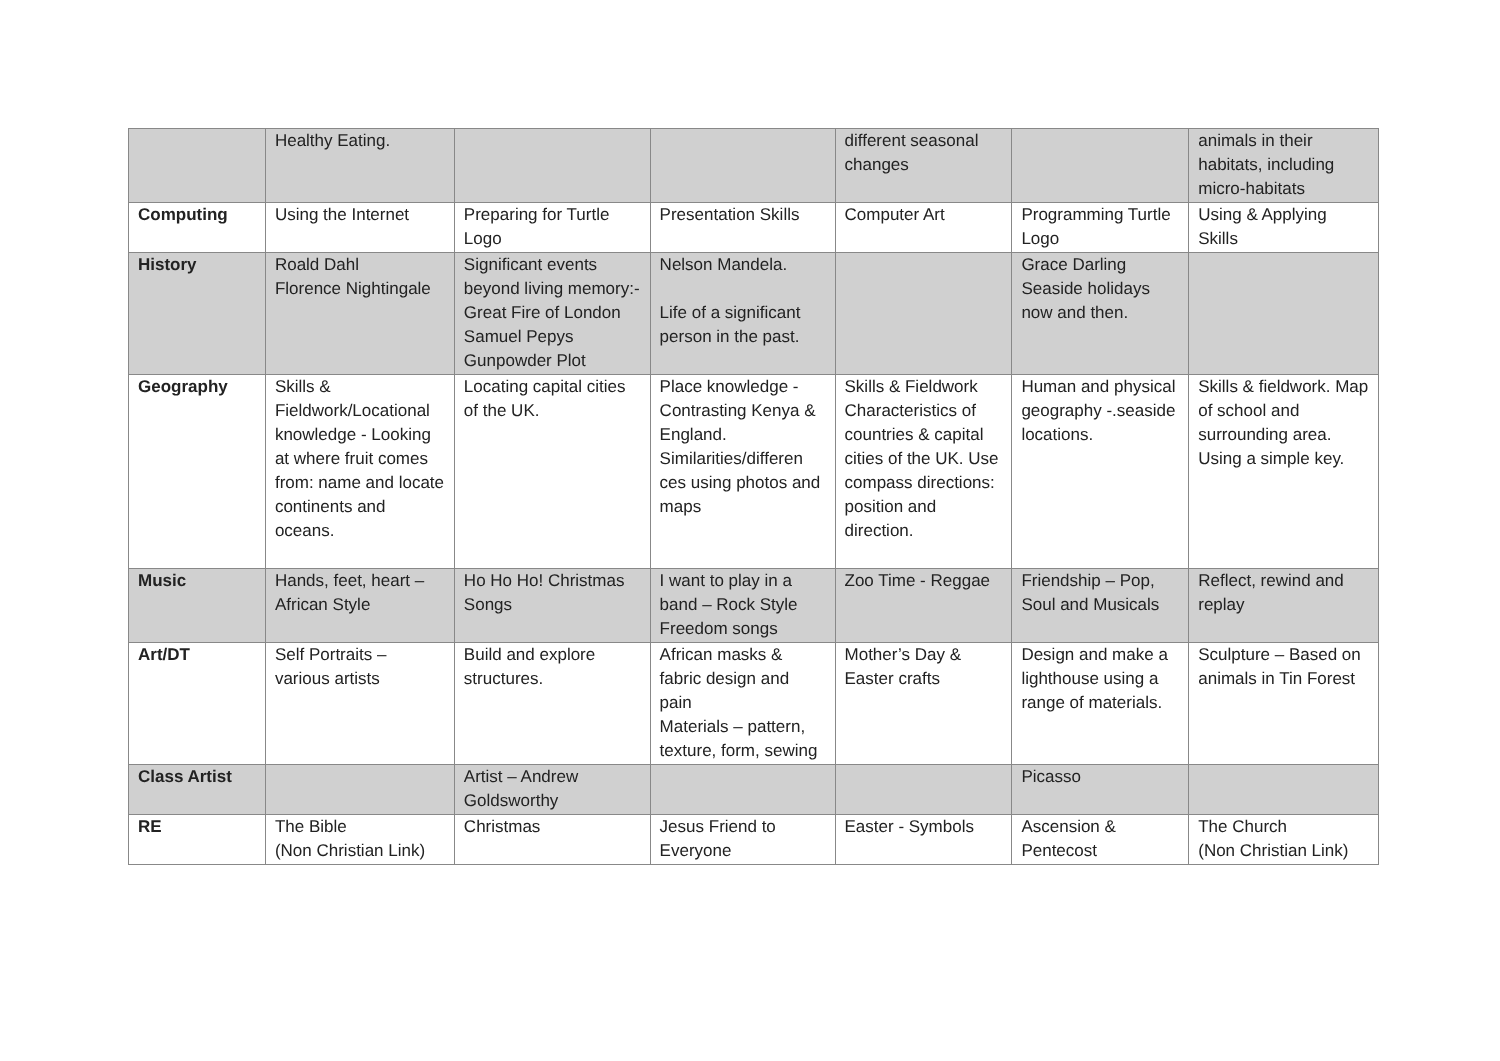| | Healthy Eating. | | | different seasonal changes | | animals in their habitats, including micro-habitats |
| Computing | Using the Internet | Preparing for Turtle Logo | Presentation Skills | Computer Art | Programming Turtle Logo | Using & Applying Skills |
| History | Roald Dahl Florence Nightingale | Significant events beyond living memory:- Great Fire of London Samuel Pepys Gunpowder Plot | Nelson Mandela. Life of a significant person in the past. | | Grace Darling Seaside holidays now and then. | |
| Geography | Skills & Fieldwork/Locational knowledge - Looking at where fruit comes from: name and locate continents and oceans. | Locating capital cities of the UK. | Place knowledge - Contrasting Kenya & England. Similarities/differen ces using photos and maps | Skills & Fieldwork Characteristics of countries & capital cities of the UK. Use compass directions: position and direction. | Human and physical geography -.seaside locations. | Skills & fieldwork. Map of school and surrounding area. Using a simple key. |
| Music | Hands, feet, heart – African Style | Ho Ho Ho! Christmas Songs | I want to play in a band – Rock Style Freedom songs | Zoo Time - Reggae | Friendship – Pop, Soul and Musicals | Reflect, rewind and replay |
| Art/DT | Self Portraits – various artists | Build and explore structures. | African masks & fabric design and pain Materials – pattern, texture, form, sewing | Mother’s Day & Easter crafts | Design and make a lighthouse using a range of materials. | Sculpture – Based on animals in Tin Forest |
| Class Artist | | Artist – Andrew Goldsworthy | | | Picasso | |
| RE | The Bible (Non Christian Link) | Christmas | Jesus Friend to Everyone | Easter - Symbols | Ascension & Pentecost | The Church (Non Christian Link) |